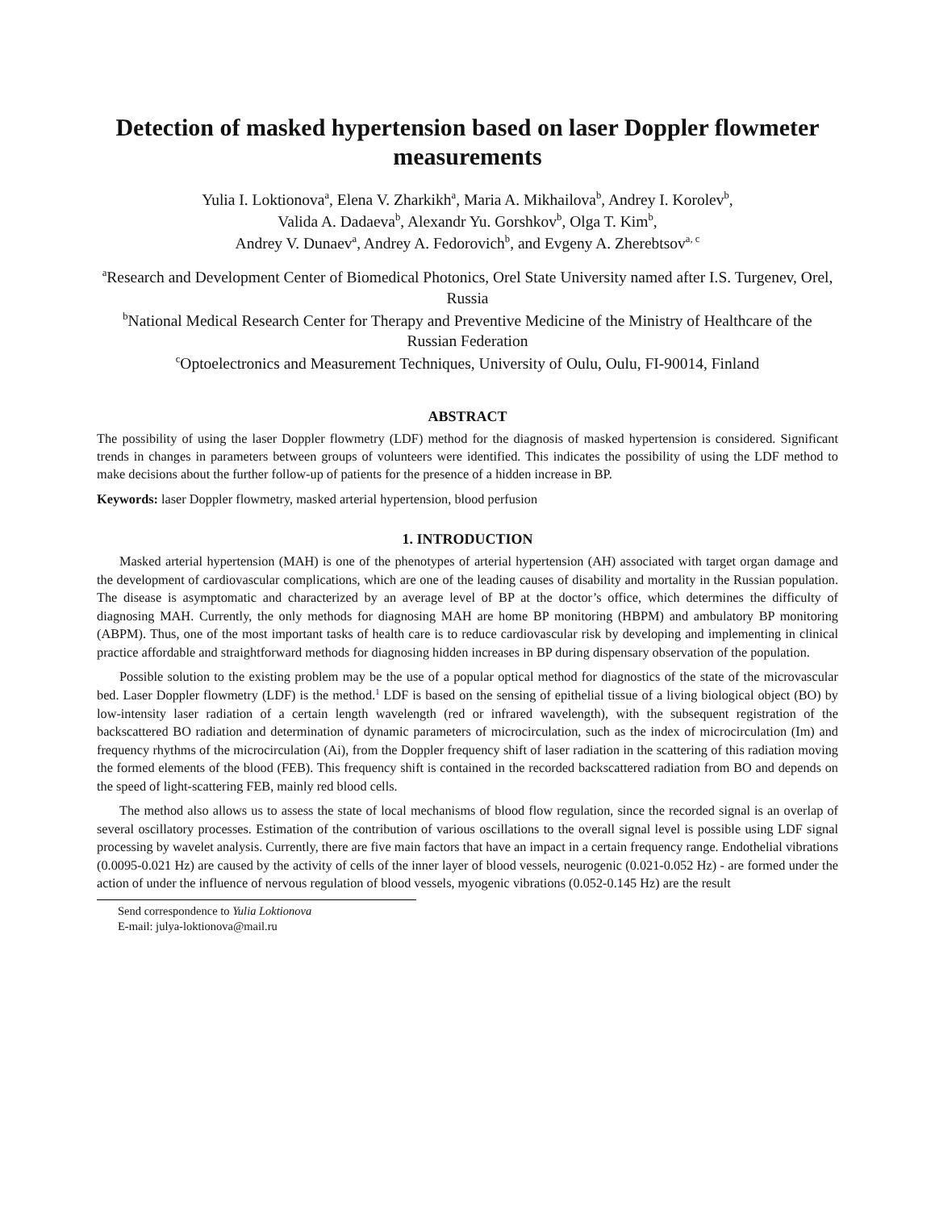Detection of masked hypertension based on laser Doppler flowmeter measurements
Yulia I. Loktionova<sup>a</sup>, Elena V. Zharkikh<sup>a</sup>, Maria A. Mikhailova<sup>b</sup>, Andrey I. Korolev<sup>b</sup>,
Valida A. Dadaeva<sup>b</sup>, Alexandr Yu. Gorshkov<sup>b</sup>, Olga T. Kim<sup>b</sup>,
Andrey V. Dunaev<sup>a</sup>, Andrey A. Fedorovich<sup>b</sup>, and Evgeny A. Zherebtsov<sup>a, c</sup>
<sup>a</sup> Research and Development Center of Biomedical Photonics, Orel State University named after I.S. Turgenev, Orel, Russia
<sup>b</sup> National Medical Research Center for Therapy and Preventive Medicine of the Ministry of Healthcare of the Russian Federation
<sup>c</sup> Optoelectronics and Measurement Techniques, University of Oulu, Oulu, FI-90014, Finland
ABSTRACT
The possibility of using the laser Doppler flowmetry (LDF) method for the diagnosis of masked hypertension is considered. Significant trends in changes in parameters between groups of volunteers were identified. This indicates the possibility of using the LDF method to make decisions about the further follow-up of patients for the presence of a hidden increase in BP.
Keywords: laser Doppler flowmetry, masked arterial hypertension, blood perfusion
1. INTRODUCTION
Masked arterial hypertension (MAH) is one of the phenotypes of arterial hypertension (AH) associated with target organ damage and the development of cardiovascular complications, which are one of the leading causes of disability and mortality in the Russian population. The disease is asymptomatic and characterized by an average level of BP at the doctor’s office, which determines the difficulty of diagnosing MAH. Currently, the only methods for diagnosing MAH are home BP monitoring (HBPM) and ambulatory BP monitoring (ABPM). Thus, one of the most important tasks of health care is to reduce cardiovascular risk by developing and implementing in clinical practice affordable and straightforward methods for diagnosing hidden increases in BP during dispensary observation of the population.
Possible solution to the existing problem may be the use of a popular optical method for diagnostics of the state of the microvascular bed. Laser Doppler flowmetry (LDF) is the method.<sup>1</sup> LDF is based on the sensing of epithelial tissue of a living biological object (BO) by low-intensity laser radiation of a certain length wavelength (red or infrared wavelength), with the subsequent registration of the backscattered BO radiation and determination of dynamic parameters of microcirculation, such as the index of microcirculation (Im) and frequency rhythms of the microcirculation (Ai), from the Doppler frequency shift of laser radiation in the scattering of this radiation moving the formed elements of the blood (FEB). This frequency shift is contained in the recorded backscattered radiation from BO and depends on the speed of light-scattering FEB, mainly red blood cells.
The method also allows us to assess the state of local mechanisms of blood flow regulation, since the recorded signal is an overlap of several oscillatory processes. Estimation of the contribution of various oscillations to the overall signal level is possible using LDF signal processing by wavelet analysis. Currently, there are five main factors that have an impact in a certain frequency range. Endothelial vibrations (0.0095-0.021 Hz) are caused by the activity of cells of the inner layer of blood vessels, neurogenic (0.021-0.052 Hz) - are formed under the action of under the influence of nervous regulation of blood vessels, myogenic vibrations (0.052-0.145 Hz) are the result
Send correspondence to Yulia Loktionova
E-mail: julya-loktionova@mail.ru